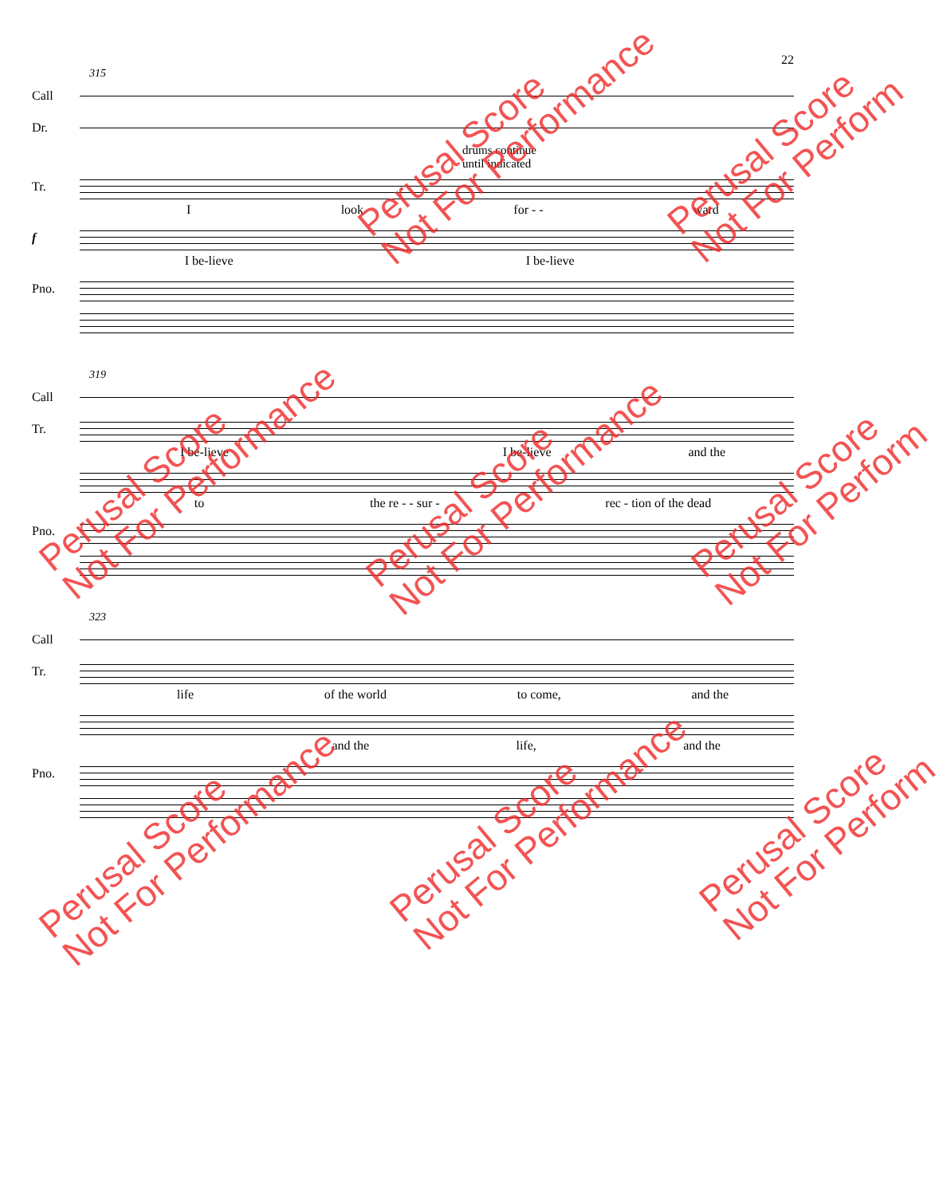22
315
Call
Dr.
drums continue
until indicated
Tr.
Ilook for - - ward
f
I be-lieve I be-lieve
Pno.
319
Call
Tr.
I be-lieve I be-lieve and the
to the re - - sur - rec - tion of the dead
Pno.
323
Call
Tr.
life of the world to come, and the
and the life, and the
Pno.
Perusal Score
Not For Performance
Perusal Score
Not For Perform
Perusal Score
Not For Performance
Perusal Score
Not For Performance
Perusal Score
Not For Perform
Perusal Score
Not For Performance
Perusal Score
Not For Performance
Perusal Score
Not For Perform